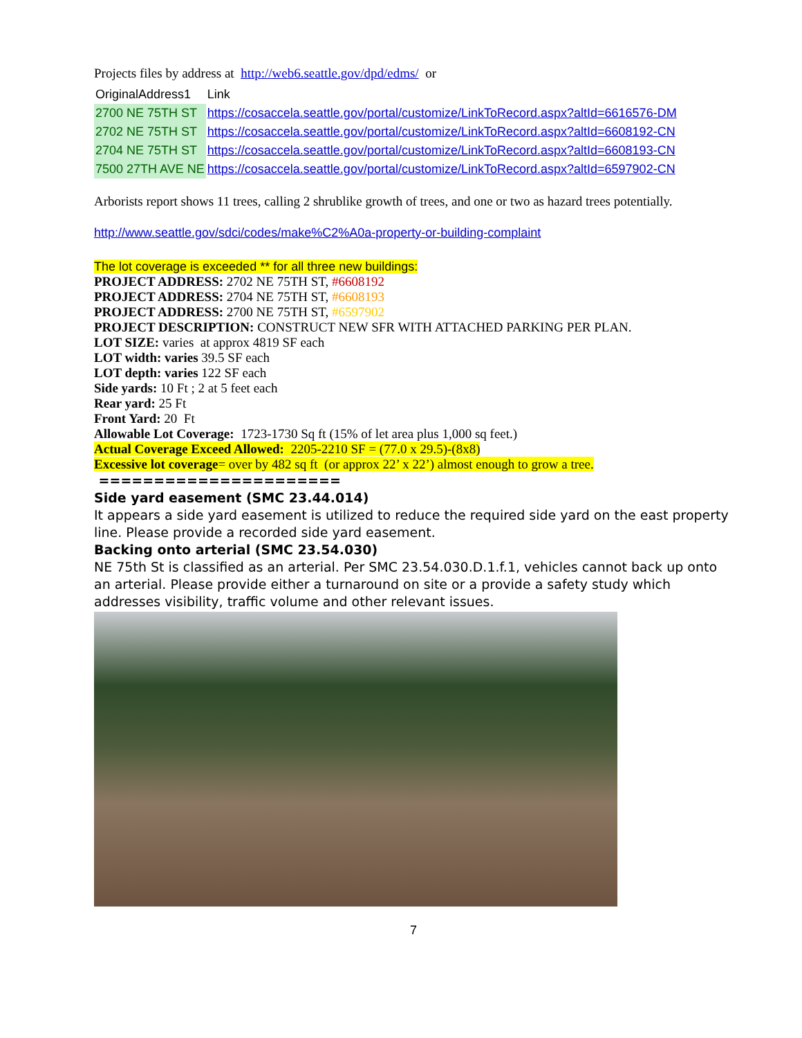Projects files by address at http://web6.seattle.gov/dpd/edms/ or
| OriginalAddress1 | Link |
| --- | --- |
| 2700 NE 75TH ST | https://cosaccela.seattle.gov/portal/customize/LinkToRecord.aspx?altId=6616576-DM |
| 2702 NE 75TH ST | https://cosaccela.seattle.gov/portal/customize/LinkToRecord.aspx?altId=6608192-CN |
| 2704 NE 75TH ST | https://cosaccela.seattle.gov/portal/customize/LinkToRecord.aspx?altId=6608193-CN |
| 7500 27TH AVE NE | https://cosaccela.seattle.gov/portal/customize/LinkToRecord.aspx?altId=6597902-CN |
Arborists report shows 11 trees, calling 2 shrublike growth of trees, and one or two as hazard trees potentially.
http://www.seattle.gov/sdci/codes/make%C2%A0a-property-or-building-complaint
The lot coverage is exceeded ** for all three new buildings:
PROJECT ADDRESS: 2702 NE 75TH ST, #6608192
PROJECT ADDRESS: 2704 NE 75TH ST, #6608193
PROJECT ADDRESS: 2700 NE 75TH ST, #6597902
PROJECT DESCRIPTION: CONSTRUCT NEW SFR WITH ATTACHED PARKING PER PLAN.
LOT SIZE: varies at approx 4819 SF each
LOT width: varies 39.5 SF each
LOT depth: varies 122 SF each
Side yards: 10 Ft ; 2 at 5 feet each
Rear yard: 25 Ft
Front Yard: 20 Ft
Allowable Lot Coverage: 1723-1730 Sq ft (15% of let area plus 1,000 sq feet.)
Actual Coverage Exceed Allowed: 2205-2210 SF = (77.0 x 29.5)-(8x8)
Excessive lot coverage= over by 482 sq ft (or approx 22’ x 22’) almost enough to grow a tree.
======================
Side yard easement (SMC 23.44.014)
It appears a side yard easement is utilized to reduce the required side yard on the east property line. Please provide a recorded side yard easement.
Backing onto arterial (SMC 23.54.030)
NE 75th St is classified as an arterial. Per SMC 23.54.030.D.1.f.1, vehicles cannot back up onto an arterial. Please provide either a turnaround on site or a provide a safety study which addresses visibility, traffic volume and other relevant issues.
7